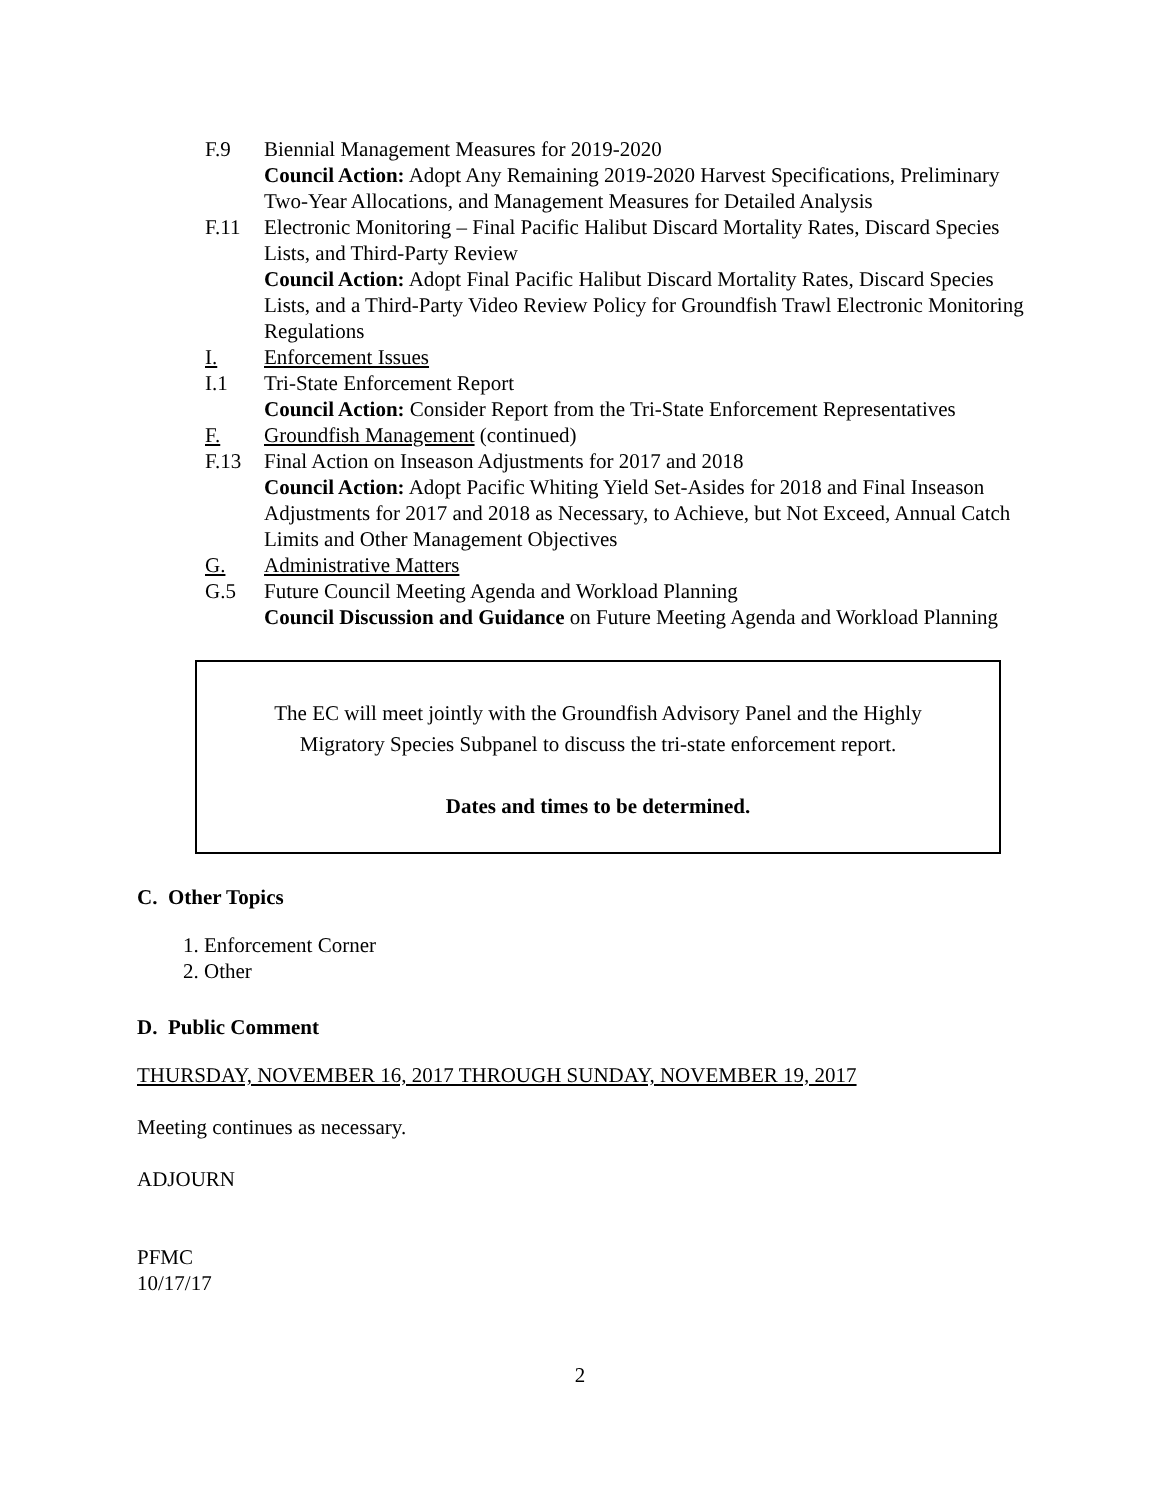F.9 Biennial Management Measures for 2019-2020
Council Action: Adopt Any Remaining 2019-2020 Harvest Specifications, Preliminary Two-Year Allocations, and Management Measures for Detailed Analysis
F.11 Electronic Monitoring – Final Pacific Halibut Discard Mortality Rates, Discard Species Lists, and Third-Party Review
Council Action: Adopt Final Pacific Halibut Discard Mortality Rates, Discard Species Lists, and a Third-Party Video Review Policy for Groundfish Trawl Electronic Monitoring Regulations
I. Enforcement Issues
I.1 Tri-State Enforcement Report
Council Action: Consider Report from the Tri-State Enforcement Representatives
F. Groundfish Management (continued)
F.13 Final Action on Inseason Adjustments for 2017 and 2018
Council Action: Adopt Pacific Whiting Yield Set-Asides for 2018 and Final Inseason Adjustments for 2017 and 2018 as Necessary, to Achieve, but Not Exceed, Annual Catch Limits and Other Management Objectives
G. Administrative Matters
G.5 Future Council Meeting Agenda and Workload Planning
Council Discussion and Guidance on Future Meeting Agenda and Workload Planning
The EC will meet jointly with the Groundfish Advisory Panel and the Highly
Migratory Species Subpanel to discuss the tri-state enforcement report.
Dates and times to be determined.
C. Other Topics
1. Enforcement Corner
2. Other
D. Public Comment
THURSDAY, NOVEMBER 16, 2017 THROUGH SUNDAY, NOVEMBER 19, 2017
Meeting continues as necessary.
ADJOURN
PFMC
10/17/17
2